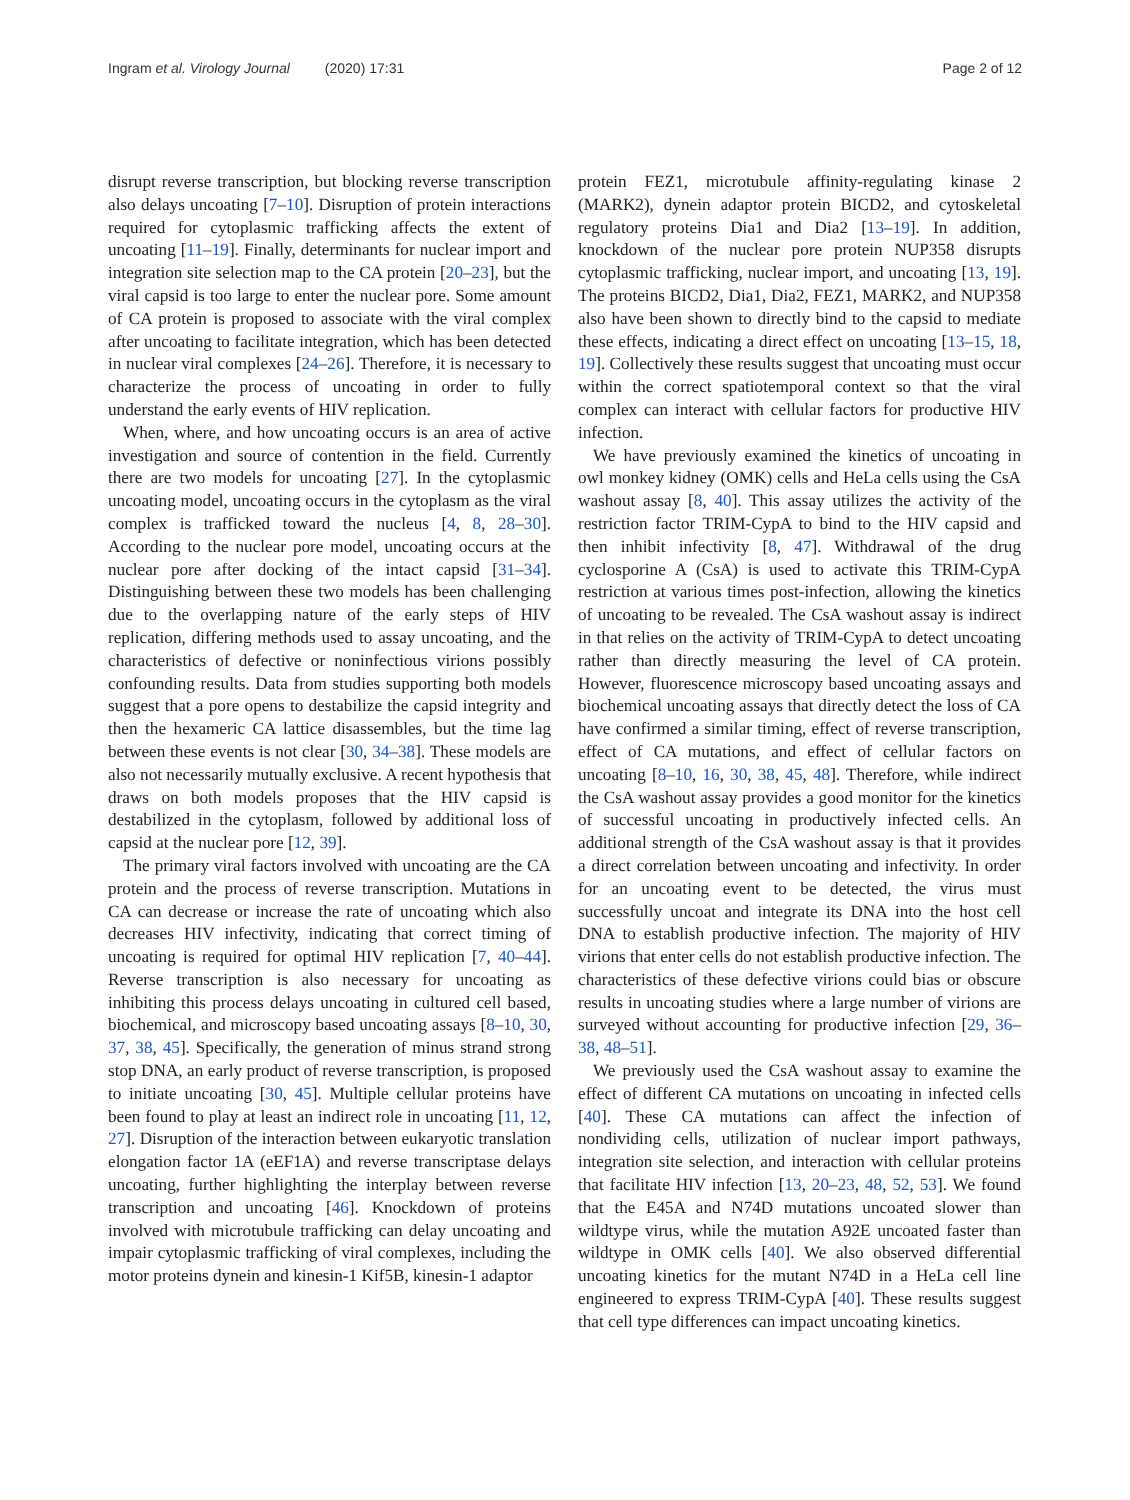Ingram et al. Virology Journal (2020) 17:31 Page 2 of 12
disrupt reverse transcription, but blocking reverse transcription also delays uncoating [7–10]. Disruption of protein interactions required for cytoplasmic trafficking affects the extent of uncoating [11–19]. Finally, determinants for nuclear import and integration site selection map to the CA protein [20–23], but the viral capsid is too large to enter the nuclear pore. Some amount of CA protein is proposed to associate with the viral complex after uncoating to facilitate integration, which has been detected in nuclear viral complexes [24–26]. Therefore, it is necessary to characterize the process of uncoating in order to fully understand the early events of HIV replication.
When, where, and how uncoating occurs is an area of active investigation and source of contention in the field. Currently there are two models for uncoating [27]. In the cytoplasmic uncoating model, uncoating occurs in the cytoplasm as the viral complex is trafficked toward the nucleus [4, 8, 28–30]. According to the nuclear pore model, uncoating occurs at the nuclear pore after docking of the intact capsid [31–34]. Distinguishing between these two models has been challenging due to the overlapping nature of the early steps of HIV replication, differing methods used to assay uncoating, and the characteristics of defective or noninfectious virions possibly confounding results. Data from studies supporting both models suggest that a pore opens to destabilize the capsid integrity and then the hexameric CA lattice disassembles, but the time lag between these events is not clear [30, 34–38]. These models are also not necessarily mutually exclusive. A recent hypothesis that draws on both models proposes that the HIV capsid is destabilized in the cytoplasm, followed by additional loss of capsid at the nuclear pore [12, 39].
The primary viral factors involved with uncoating are the CA protein and the process of reverse transcription. Mutations in CA can decrease or increase the rate of uncoating which also decreases HIV infectivity, indicating that correct timing of uncoating is required for optimal HIV replication [7, 40–44]. Reverse transcription is also necessary for uncoating as inhibiting this process delays uncoating in cultured cell based, biochemical, and microscopy based uncoating assays [8–10, 30, 37, 38, 45]. Specifically, the generation of minus strand strong stop DNA, an early product of reverse transcription, is proposed to initiate uncoating [30, 45]. Multiple cellular proteins have been found to play at least an indirect role in uncoating [11, 12, 27]. Disruption of the interaction between eukaryotic translation elongation factor 1A (eEF1A) and reverse transcriptase delays uncoating, further highlighting the interplay between reverse transcription and uncoating [46]. Knockdown of proteins involved with microtubule trafficking can delay uncoating and impair cytoplasmic trafficking of viral complexes, including the motor proteins dynein and kinesin-1 Kif5B, kinesin-1 adaptor
protein FEZ1, microtubule affinity-regulating kinase 2 (MARK2), dynein adaptor protein BICD2, and cytoskeletal regulatory proteins Dia1 and Dia2 [13–19]. In addition, knockdown of the nuclear pore protein NUP358 disrupts cytoplasmic trafficking, nuclear import, and uncoating [13, 19]. The proteins BICD2, Dia1, Dia2, FEZ1, MARK2, and NUP358 also have been shown to directly bind to the capsid to mediate these effects, indicating a direct effect on uncoating [13–15, 18, 19]. Collectively these results suggest that uncoating must occur within the correct spatiotemporal context so that the viral complex can interact with cellular factors for productive HIV infection.
We have previously examined the kinetics of uncoating in owl monkey kidney (OMK) cells and HeLa cells using the CsA washout assay [8, 40]. This assay utilizes the activity of the restriction factor TRIM-CypA to bind to the HIV capsid and then inhibit infectivity [8, 47]. Withdrawal of the drug cyclosporine A (CsA) is used to activate this TRIM-CypA restriction at various times post-infection, allowing the kinetics of uncoating to be revealed. The CsA washout assay is indirect in that relies on the activity of TRIM-CypA to detect uncoating rather than directly measuring the level of CA protein. However, fluorescence microscopy based uncoating assays and biochemical uncoating assays that directly detect the loss of CA have confirmed a similar timing, effect of reverse transcription, effect of CA mutations, and effect of cellular factors on uncoating [8–10, 16, 30, 38, 45, 48]. Therefore, while indirect the CsA washout assay provides a good monitor for the kinetics of successful uncoating in productively infected cells. An additional strength of the CsA washout assay is that it provides a direct correlation between uncoating and infectivity. In order for an uncoating event to be detected, the virus must successfully uncoat and integrate its DNA into the host cell DNA to establish productive infection. The majority of HIV virions that enter cells do not establish productive infection. The characteristics of these defective virions could bias or obscure results in uncoating studies where a large number of virions are surveyed without accounting for productive infection [29, 36–38, 48–51].
We previously used the CsA washout assay to examine the effect of different CA mutations on uncoating in infected cells [40]. These CA mutations can affect the infection of nondividing cells, utilization of nuclear import pathways, integration site selection, and interaction with cellular proteins that facilitate HIV infection [13, 20–23, 48, 52, 53]. We found that the E45A and N74D mutations uncoated slower than wildtype virus, while the mutation A92E uncoated faster than wildtype in OMK cells [40]. We also observed differential uncoating kinetics for the mutant N74D in a HeLa cell line engineered to express TRIM-CypA [40]. These results suggest that cell type differences can impact uncoating kinetics.